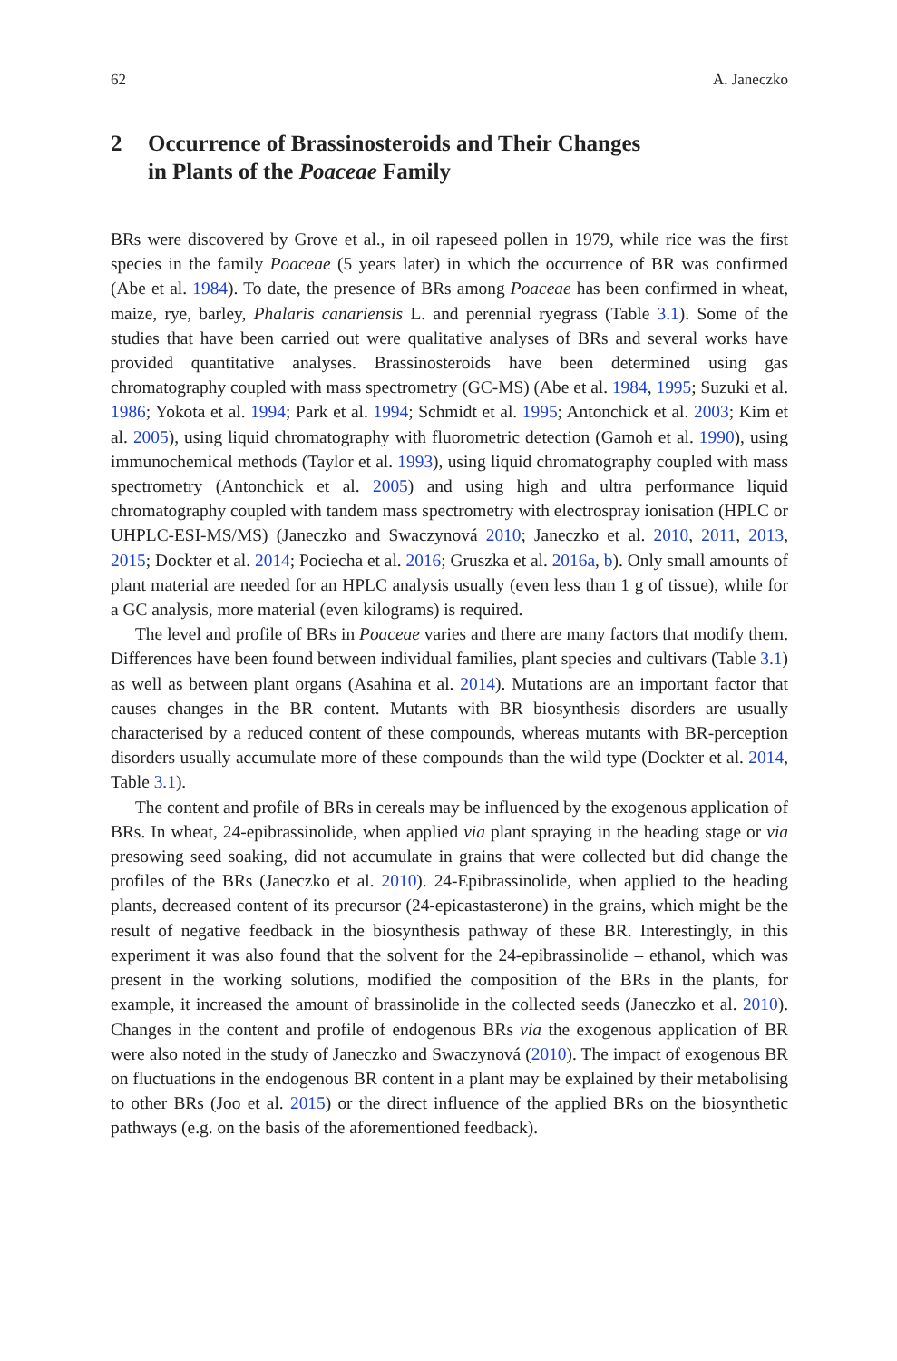62 A. Janeczko
2 Occurrence of Brassinosteroids and Their Changes
in Plants of the Poaceae Family
BRs were discovered by Grove et al., in oil rapeseed pollen in 1979, while rice was the first species in the family Poaceae (5 years later) in which the occurrence of BR was confirmed (Abe et al. 1984). To date, the presence of BRs among Poaceae has been confirmed in wheat, maize, rye, barley, Phalaris canariensis L. and perennial ryegrass (Table 3.1). Some of the studies that have been carried out were qualitative analyses of BRs and several works have provided quantitative analyses. Brassinosteroids have been determined using gas chromatography coupled with mass spectrometry (GC-MS) (Abe et al. 1984, 1995; Suzuki et al. 1986; Yokota et al. 1994; Park et al. 1994; Schmidt et al. 1995; Antonchick et al. 2003; Kim et al. 2005), using liquid chromatography with fluorometric detection (Gamoh et al. 1990), using immunochemical methods (Taylor et al. 1993), using liquid chromatography coupled with mass spectrometry (Antonchick et al. 2005) and using high and ultra performance liquid chromatography coupled with tandem mass spectrometry with electrospray ionisation (HPLC or UHPLC-ESI-MS/MS) (Janeczko and Swaczynová 2010; Janeczko et al. 2010, 2011, 2013, 2015; Dockter et al. 2014; Pociecha et al. 2016; Gruszka et al. 2016a, b). Only small amounts of plant material are needed for an HPLC analysis usually (even less than 1 g of tissue), while for a GC analysis, more material (even kilograms) is required.
The level and profile of BRs in Poaceae varies and there are many factors that modify them. Differences have been found between individual families, plant species and cultivars (Table 3.1) as well as between plant organs (Asahina et al. 2014). Mutations are an important factor that causes changes in the BR content. Mutants with BR biosynthesis disorders are usually characterised by a reduced content of these compounds, whereas mutants with BR-perception disorders usually accumulate more of these compounds than the wild type (Dockter et al. 2014, Table 3.1).
The content and profile of BRs in cereals may be influenced by the exogenous application of BRs. In wheat, 24-epibrassinolide, when applied via plant spraying in the heading stage or via presowing seed soaking, did not accumulate in grains that were collected but did change the profiles of the BRs (Janeczko et al. 2010). 24-Epibrassinolide, when applied to the heading plants, decreased content of its precursor (24-epicastasterone) in the grains, which might be the result of negative feedback in the biosynthesis pathway of these BR. Interestingly, in this experiment it was also found that the solvent for the 24-epibrassinolide – ethanol, which was present in the working solutions, modified the composition of the BRs in the plants, for example, it increased the amount of brassinolide in the collected seeds (Janeczko et al. 2010). Changes in the content and profile of endogenous BRs via the exogenous application of BR were also noted in the study of Janeczko and Swaczynová (2010). The impact of exogenous BR on fluctuations in the endogenous BR content in a plant may be explained by their metabolising to other BRs (Joo et al. 2015) or the direct influence of the applied BRs on the biosynthetic pathways (e.g. on the basis of the aforementioned feedback).